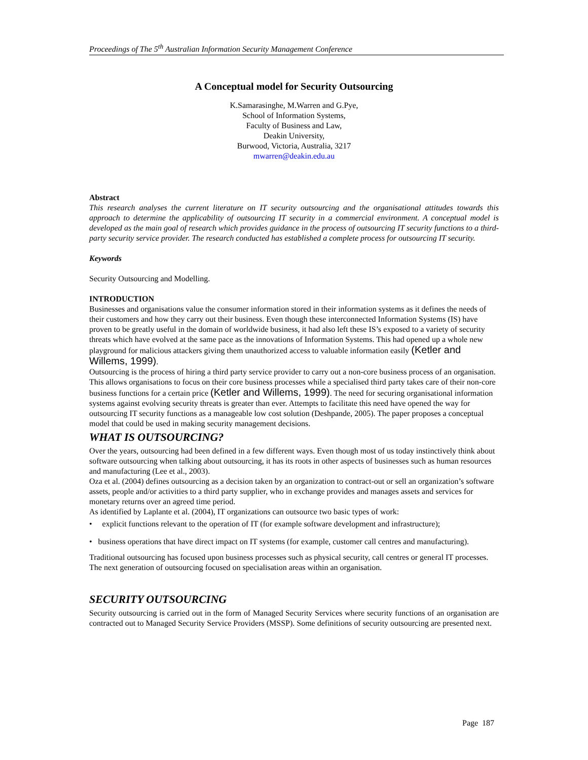Proceedings of The 5<sup>th</sup> Australian Information Security Management Conference
A Conceptual model for Security Outsourcing
K.Samarasinghe, M.Warren and G.Pye,
School of Information Systems,
Faculty of Business and Law,
Deakin University,
Burwood, Victoria, Australia, 3217
mwarren@deakin.edu.au
Abstract
This research analyses the current literature on IT security outsourcing and the organisational attitudes towards this approach to determine the applicability of outsourcing IT security in a commercial environment. A conceptual model is developed as the main goal of research which provides guidance in the process of outsourcing IT security functions to a third-party security service provider. The research conducted has established a complete process for outsourcing IT security.
Keywords
Security Outsourcing and Modelling.
INTRODUCTION
Businesses and organisations value the consumer information stored in their information systems as it defines the needs of their customers and how they carry out their business. Even though these interconnected Information Systems (IS) have proven to be greatly useful in the domain of worldwide business, it had also left these IS’s exposed to a variety of security threats which have evolved at the same pace as the innovations of Information Systems. This had opened up a whole new playground for malicious attackers giving them unauthorized access to valuable information easily (Ketler and Willems, 1999).
Outsourcing is the process of hiring a third party service provider to carry out a non-core business process of an organisation. This allows organisations to focus on their core business processes while a specialised third party takes care of their non-core business functions for a certain price (Ketler and Willems, 1999). The need for securing organisational information systems against evolving security threats is greater than ever. Attempts to facilitate this need have opened the way for outsourcing IT security functions as a manageable low cost solution (Deshpande, 2005). The paper proposes a conceptual model that could be used in making security management decisions.
WHAT IS OUTSOURCING?
Over the years, outsourcing had been defined in a few different ways. Even though most of us today instinctively think about software outsourcing when talking about outsourcing, it has its roots in other aspects of businesses such as human resources and manufacturing (Lee et al., 2003).
Oza et al. (2004) defines outsourcing as a decision taken by an organization to contract-out or sell an organization’s software assets, people and/or activities to a third party supplier, who in exchange provides and manages assets and services for monetary returns over an agreed time period.
As identified by Laplante et al. (2004), IT organizations can outsource two basic types of work:
• explicit functions relevant to the operation of IT (for example software development and infrastructure);
• business operations that have direct impact on IT systems (for example, customer call centres and manufacturing).
Traditional outsourcing has focused upon business processes such as physical security, call centres or general IT processes. The next generation of outsourcing focused on specialisation areas within an organisation.
SECURITY OUTSOURCING
Security outsourcing is carried out in the form of Managed Security Services where security functions of an organisation are contracted out to Managed Security Service Providers (MSSP). Some definitions of security outsourcing are presented next.
Page 187